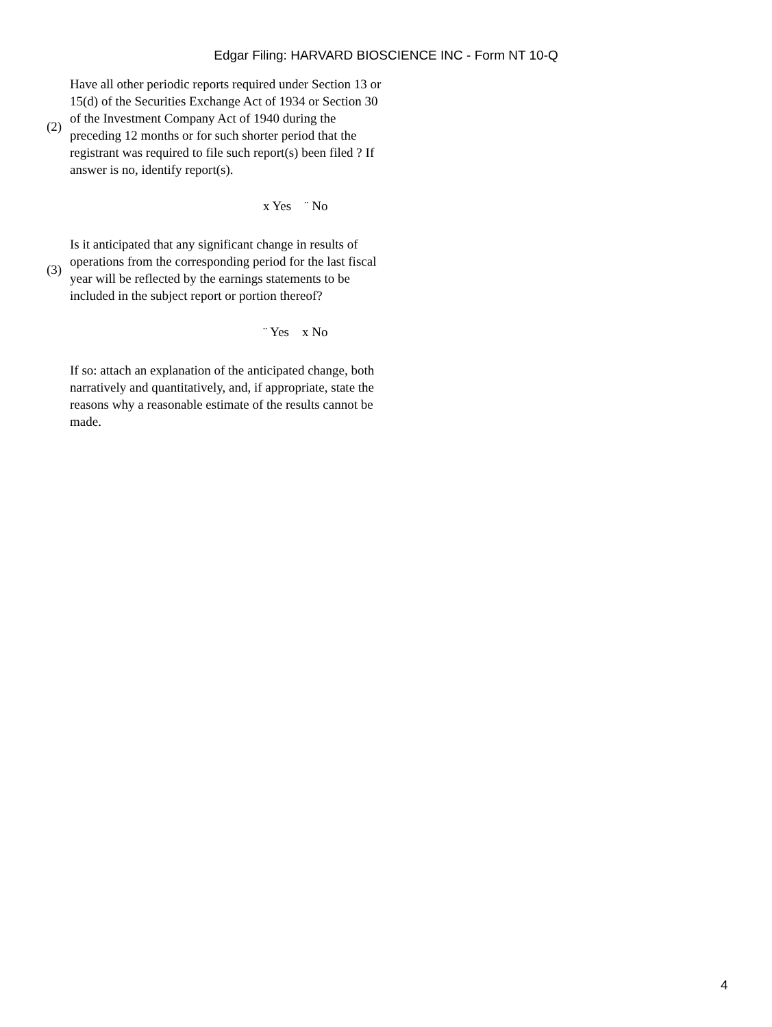Edgar Filing: HARVARD BIOSCIENCE INC - Form NT 10-Q
(2)
Have all other periodic reports required under Section 13 or 15(d) of the Securities Exchange Act of 1934 or Section 30 of the Investment Company Act of 1940 during the preceding 12 months or for such shorter period that the registrant was required to file such report(s) been filed ? If answer is no, identify report(s).
x Yes ¨ No
(3)
Is it anticipated that any significant change in results of operations from the corresponding period for the last fiscal year will be reflected by the earnings statements to be included in the subject report or portion thereof?
¨ Yes x No
If so: attach an explanation of the anticipated change, both narratively and quantitatively, and, if appropriate, state the reasons why a reasonable estimate of the results cannot be made.
4